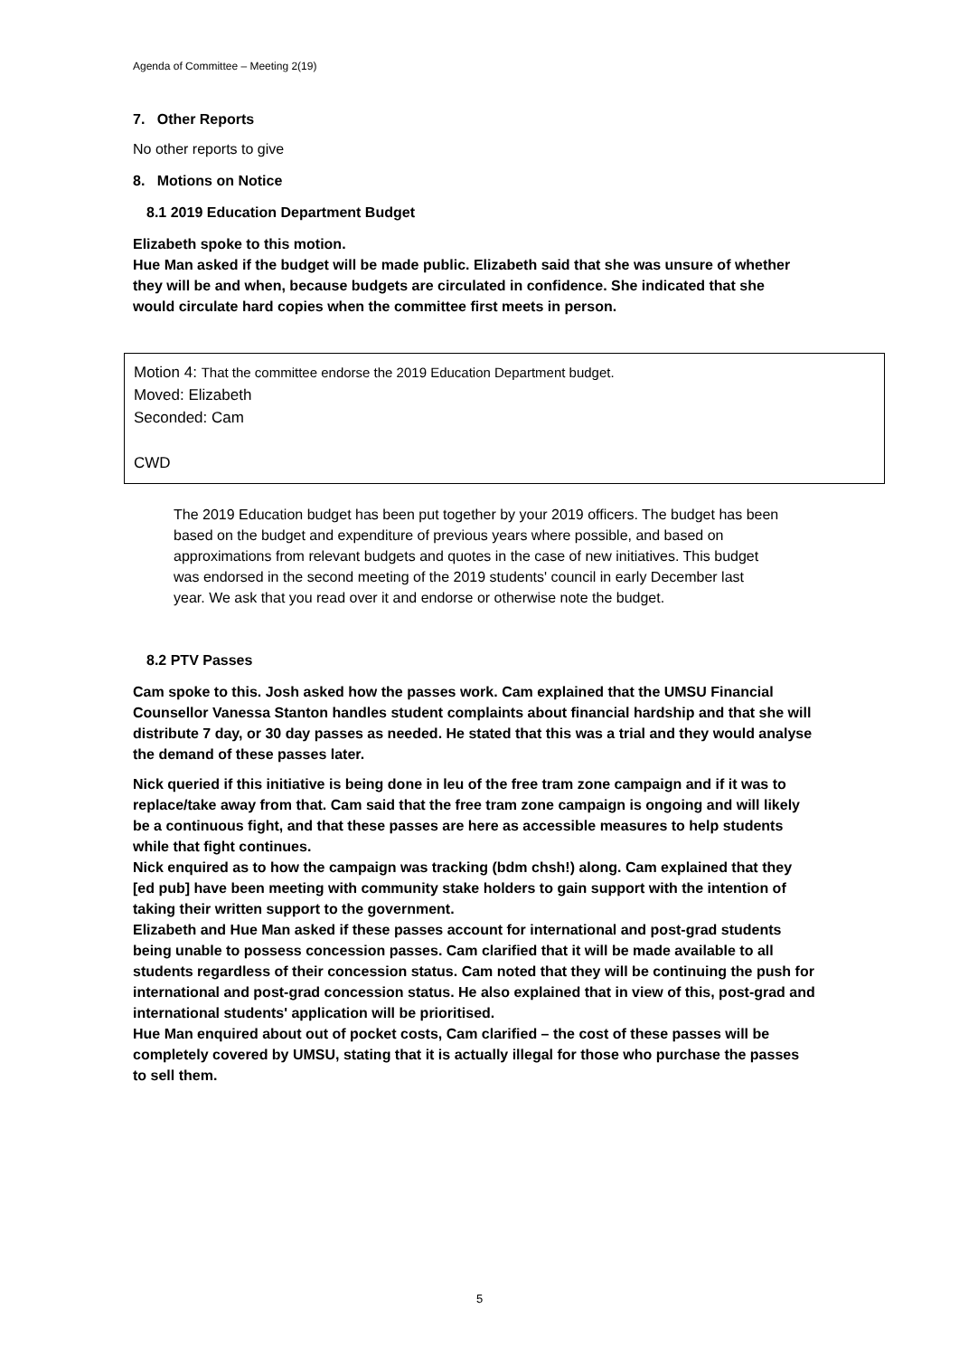Agenda of Committee – Meeting 2(19)
7. Other Reports
No other reports to give
8. Motions on Notice
8.1 2019 Education Department Budget
Elizabeth spoke to this motion.
Hue Man asked if the budget will be made public. Elizabeth said that she was unsure of whether they will be and when, because budgets are circulated in confidence. She indicated that she would circulate hard copies when the committee first meets in person.
Motion 4: That the committee endorse the 2019 Education Department budget.
Moved: Elizabeth
Seconded: Cam
CWD
The 2019 Education budget has been put together by your 2019 officers. The budget has been based on the budget and expenditure of previous years where possible, and based on approximations from relevant budgets and quotes in the case of new initiatives. This budget was endorsed in the second meeting of the 2019 students' council in early December last year. We ask that you read over it and endorse or otherwise note the budget.
8.2 PTV Passes
Cam spoke to this. Josh asked how the passes work. Cam explained that the UMSU Financial Counsellor Vanessa Stanton handles student complaints about financial hardship and that she will distribute 7 day, or 30 day passes as needed. He stated that this was a trial and they would analyse the demand of these passes later.
Nick queried if this initiative is being done in leu of the free tram zone campaign and if it was to replace/take away from that. Cam said that the free tram zone campaign is ongoing and will likely be a continuous fight, and that these passes are here as accessible measures to help students while that fight continues.
Nick enquired as to how the campaign was tracking (bdm chsh!) along. Cam explained that they [ed pub] have been meeting with community stake holders to gain support with the intention of taking their written support to the government.
Elizabeth and Hue Man asked if these passes account for international and post-grad students being unable to possess concession passes. Cam clarified that it will be made available to all students regardless of their concession status. Cam noted that they will be continuing the push for international and post-grad concession status. He also explained that in view of this, post-grad and international students' application will be prioritised.
Hue Man enquired about out of pocket costs, Cam clarified – the cost of these passes will be completely covered by UMSU, stating that it is actually illegal for those who purchase the passes to sell them.
5